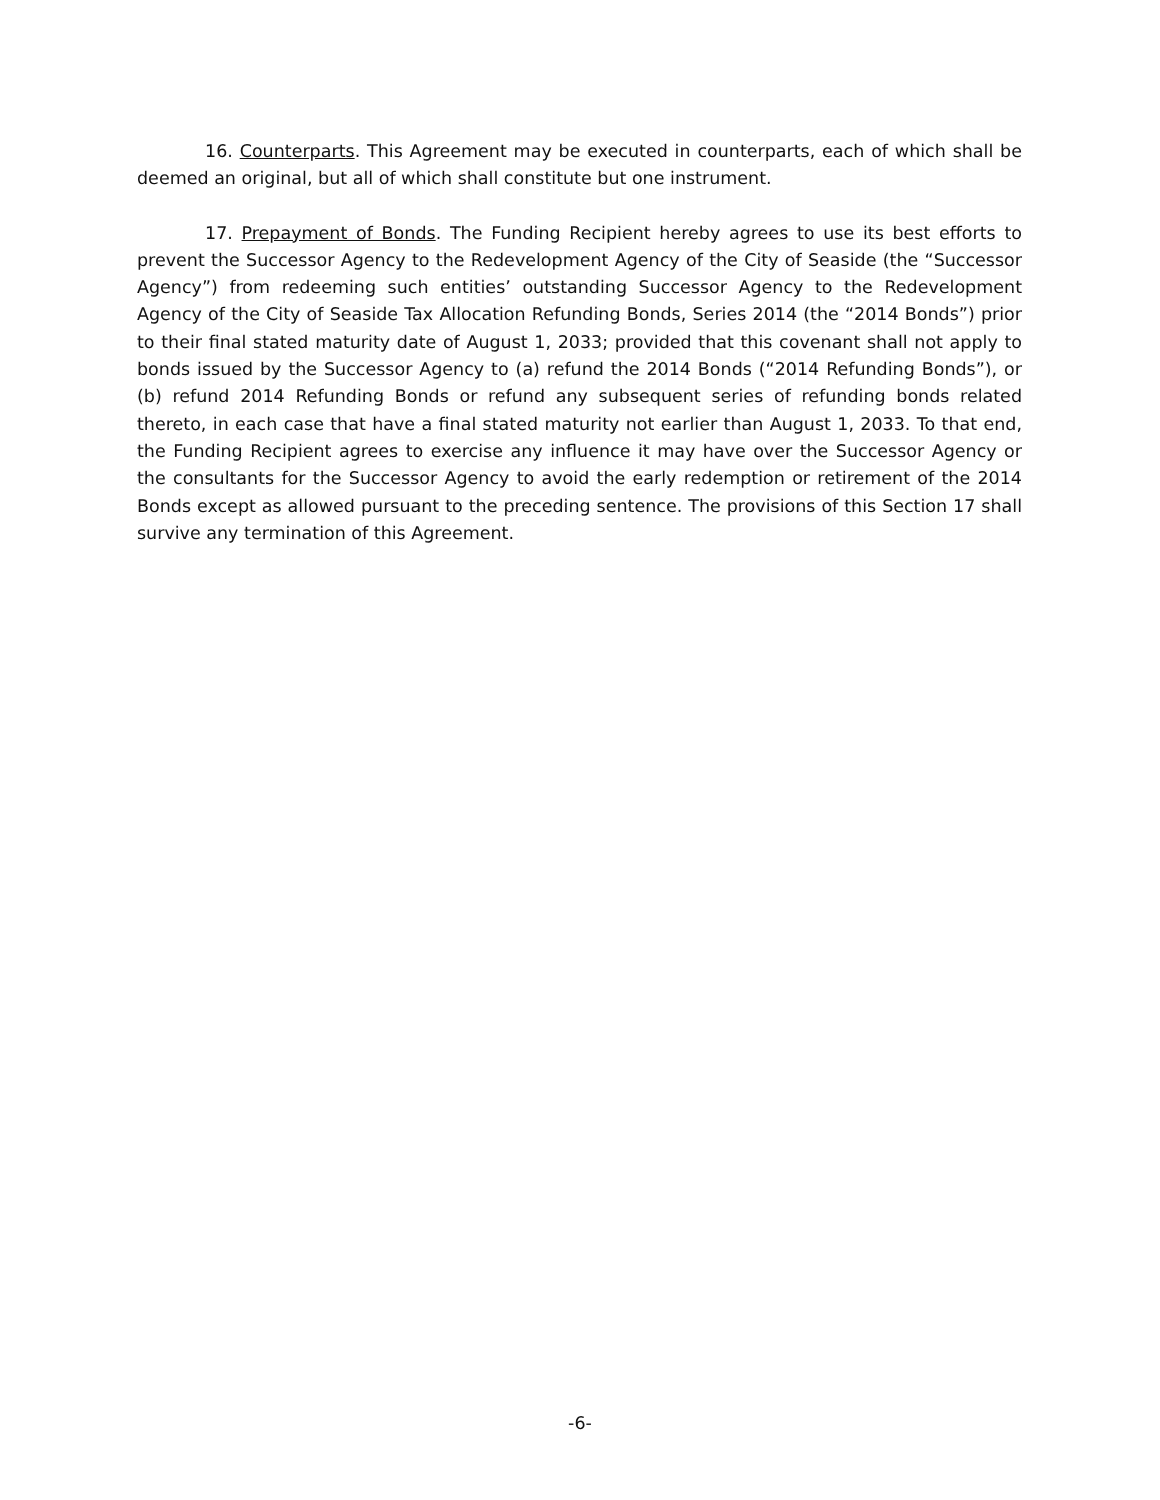16. Counterparts. This Agreement may be executed in counterparts, each of which shall be deemed an original, but all of which shall constitute but one instrument.
17. Prepayment of Bonds. The Funding Recipient hereby agrees to use its best efforts to prevent the Successor Agency to the Redevelopment Agency of the City of Seaside (the “Successor Agency”) from redeeming such entities’ outstanding Successor Agency to the Redevelopment Agency of the City of Seaside Tax Allocation Refunding Bonds, Series 2014 (the “2014 Bonds”) prior to their final stated maturity date of August 1, 2033; provided that this covenant shall not apply to bonds issued by the Successor Agency to (a) refund the 2014 Bonds (“2014 Refunding Bonds”), or (b) refund 2014 Refunding Bonds or refund any subsequent series of refunding bonds related thereto, in each case that have a final stated maturity not earlier than August 1, 2033. To that end, the Funding Recipient agrees to exercise any influence it may have over the Successor Agency or the consultants for the Successor Agency to avoid the early redemption or retirement of the 2014 Bonds except as allowed pursuant to the preceding sentence. The provisions of this Section 17 shall survive any termination of this Agreement.
-6-